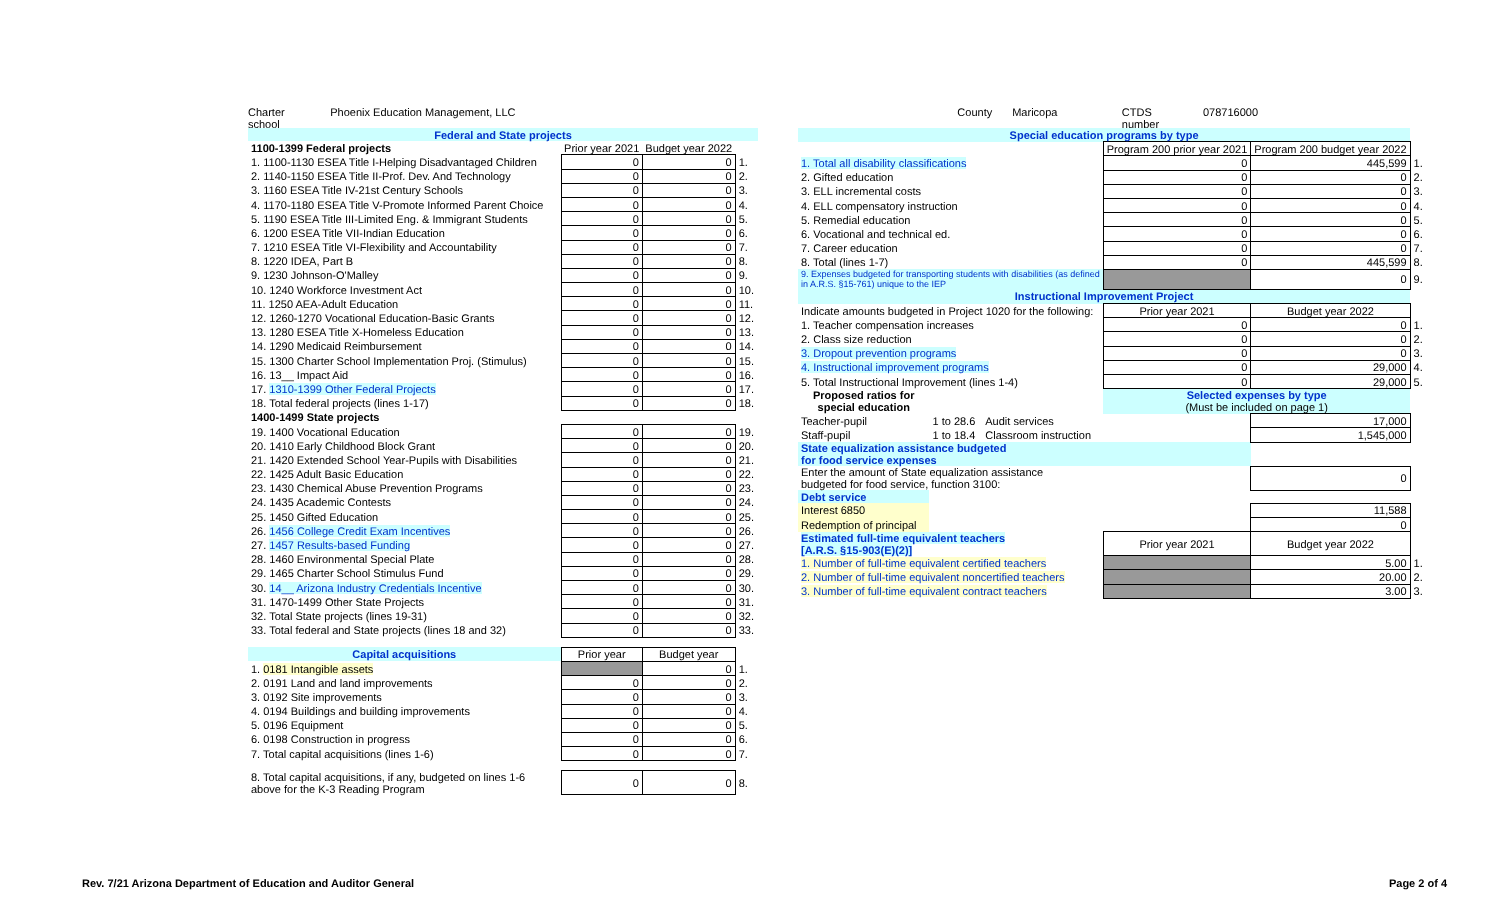Charter school Phoenix Education Management, LLC County Maricopa CTDS number 078716000
| Federal and State projects | | | |
| --- | --- | --- | --- |
| 1100-1399 Federal projects | Prior year 2021 | Budget year 2022 | |
| 1. 1100-1130 ESEA Title I-Helping Disadvantaged Children | 0 | 0 | 1. |
| 2. 1140-1150 ESEA Title II-Prof. Dev. And Technology | 0 | 0 | 2. |
| 3. 1160 ESEA Title IV-21st Century Schools | 0 | 0 | 3. |
| 4. 1170-1180 ESEA Title V-Promote Informed Parent Choice | 0 | 0 | 4. |
| 5. 1190 ESEA Title III-Limited Eng. & Immigrant Students | 0 | 0 | 5. |
| 6. 1200 ESEA Title VII-Indian Education | 0 | 0 | 6. |
| 7. 1210 ESEA Title VI-Flexibility and Accountability | 0 | 0 | 7. |
| 8. 1220 IDEA, Part B | 0 | 0 | 8. |
| 9. 1230 Johnson-O'Malley | 0 | 0 | 9. |
| 10. 1240 Workforce Investment Act | 0 | 0 | 10. |
| 11. 1250 AEA-Adult Education | 0 | 0 | 11. |
| 12. 1260-1270 Vocational Education-Basic Grants | 0 | 0 | 12. |
| 13. 1280 ESEA Title X-Homeless Education | 0 | 0 | 13. |
| 14. 1290 Medicaid Reimbursement | 0 | 0 | 14. |
| 15. 1300 Charter School Implementation Proj. (Stimulus) | 0 | 0 | 15. |
| 16. 13__ Impact Aid | 0 | 0 | 16. |
| 17. 1310-1399 Other Federal Projects | 0 | 0 | 17. |
| 18. Total federal projects (lines 1-17) | 0 | 0 | 18. |
| 1400-1499 State projects | | | |
| 19. 1400 Vocational Education | 0 | 0 | 19. |
| 20. 1410 Early Childhood Block Grant | 0 | 0 | 20. |
| 21. 1420 Extended School Year-Pupils with Disabilities | 0 | 0 | 21. |
| 22. 1425 Adult Basic Education | 0 | 0 | 22. |
| 23. 1430 Chemical Abuse Prevention Programs | 0 | 0 | 23. |
| 24. 1435 Academic Contests | 0 | 0 | 24. |
| 25. 1450 Gifted Education | 0 | 0 | 25. |
| 26. 1456 College Credit Exam Incentives | 0 | 0 | 26. |
| 27. 1457 Results-based Funding | 0 | 0 | 27. |
| 28. 1460 Environmental Special Plate | 0 | 0 | 28. |
| 29. 1465 Charter School Stimulus Fund | 0 | 0 | 29. |
| 30. 14__ Arizona Industry Credentials Incentive | 0 | 0 | 30. |
| 31. 1470-1499 Other State Projects | 0 | 0 | 31. |
| 32. Total State projects (lines 19-31) | 0 | 0 | 32. |
| 33. Total federal and State projects (lines 18 and 32) | 0 | 0 | 33. |
| Capital acquisitions | Prior year | Budget year | |
| 1. 0181 Intangible assets | | 0 | 1. |
| 2. 0191 Land and land improvements | 0 | 0 | 2. |
| 3. 0192 Site improvements | 0 | 0 | 3. |
| 4. 0194 Buildings and building improvements | 0 | 0 | 4. |
| 5. 0196 Equipment | 0 | 0 | 5. |
| 6. 0198 Construction in progress | 0 | 0 | 6. |
| 7. Total capital acquisitions (lines 1-6) | 0 | 0 | 7. |
| 8. Total capital acquisitions, if any, budgeted on lines 1-6 above for the K-3 Reading Program | 0 | 0 | 8. |
| Special education programs by type | | | | | |
| --- | --- | --- | --- | --- | --- |
| | | | Program 200 prior year 2021 | Program 200 budget year 2022 | |
| 1. Total all disability classifications | | | 0 | 445,599 | 1. |
| 2. Gifted education | | | 0 | 0 | 2. |
| 3. ELL incremental costs | | | 0 | 0 | 3. |
| 4. ELL compensatory instruction | | | 0 | 0 | 4. |
| 5. Remedial education | | | 0 | 0 | 5. |
| 6. Vocational and technical ed. | | | 0 | 0 | 6. |
| 7. Career education | | | 0 | 0 | 7. |
| 8. Total (lines 1-7) | | | 0 | 445,599 | 8. |
| 9. Expenses budgeted for transporting students with disabilities (as defined in A.R.S. §15-761) unique to the IEP | | | | 0 | 9. |
| Instructional Improvement Project | | | | | |
| Indicate amounts budgeted in Project 1020 for the following: | | | Prior year 2021 | Budget year 2022 | |
| 1. Teacher compensation increases | | | 0 | 0 | 1. |
| 2. Class size reduction | | | 0 | 0 | 2. |
| 3. Dropout prevention programs | | | 0 | 0 | 3. |
| 4. Instructional improvement programs | | | 0 | 29,000 | 4. |
| 5. Total Instructional Improvement (lines 1-4) | | | 0 | 29,000 | 5. |
| Proposed ratios for special education | | | Selected expenses by type (Must be included on page 1) | | |
| Teacher-pupil | 1 to 28.6 | Audit services | | 17,000 | |
| Staff-pupil | 1 to 18.4 | Classroom instruction | | 1,545,000 | |
| State equalization assistance budgeted for food service expenses | | | | | |
| Enter the amount of State equalization assistance budgeted for food service, function 3100: | | | | 0 | |
| Debt service | | | | | |
| Interest 6850 | | | | 11,588 | |
| Redemption of principal | | | | 0 | |
| Estimated full-time equivalent teachers [A.R.S. §15-903(E)(2)] | | | Prior year 2021 | Budget year 2022 | |
| 1. Number of full-time equivalent certified teachers | | | | 5.00 | 1. |
| 2. Number of full-time equivalent noncertified teachers | | | | 20.00 | 2. |
| 3. Number of full-time equivalent contract teachers | | | | 3.00 | 3. |
Rev. 7/21 Arizona Department of Education and Auditor General Page 2 of 4